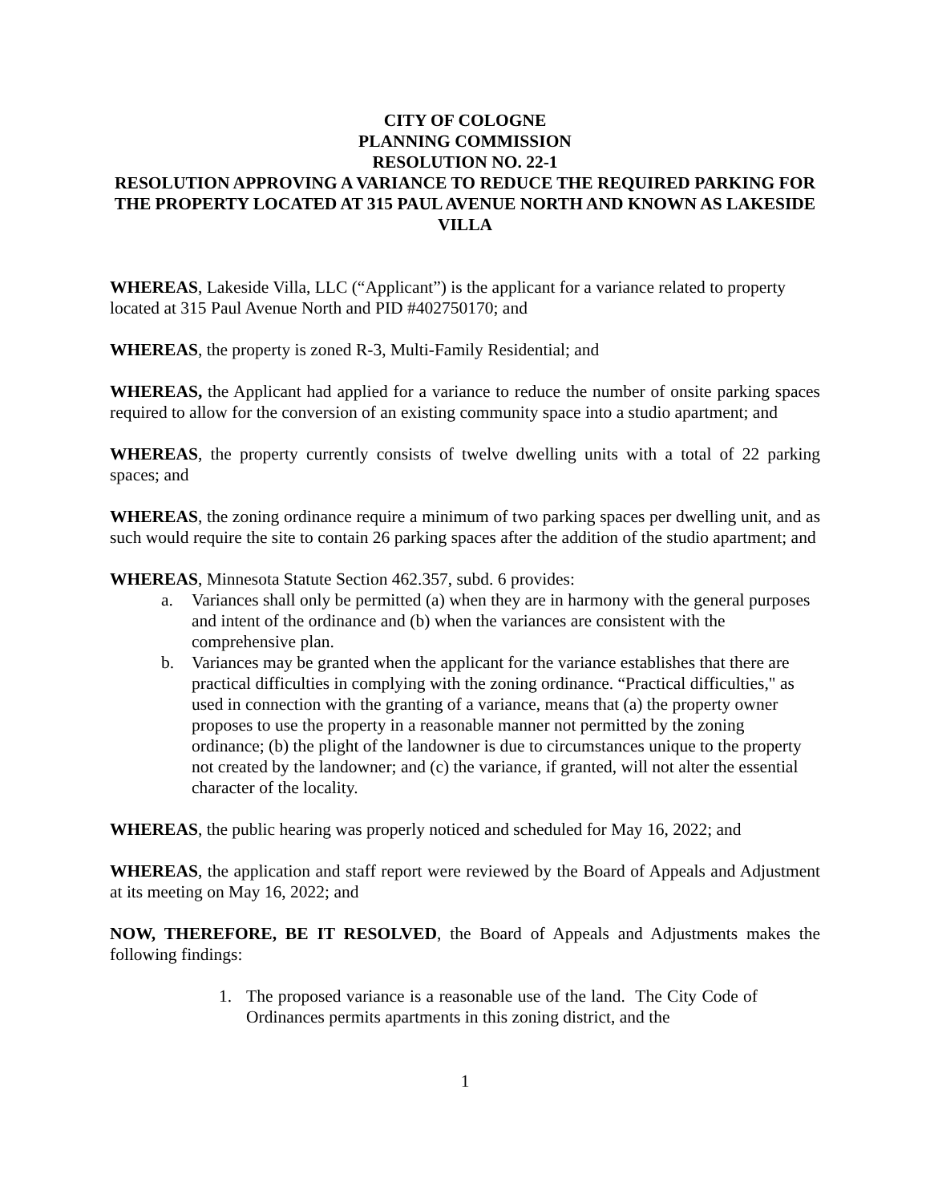CITY OF COLOGNE
PLANNING COMMISSION
RESOLUTION NO. 22-1
RESOLUTION APPROVING A VARIANCE TO REDUCE THE REQUIRED PARKING FOR THE PROPERTY LOCATED AT 315 PAUL AVENUE NORTH AND KNOWN AS LAKESIDE VILLA
WHEREAS, Lakeside Villa, LLC (“Applicant”) is the applicant for a variance related to property located at 315 Paul Avenue North and PID #402750170; and
WHEREAS, the property is zoned R-3, Multi-Family Residential; and
WHEREAS, the Applicant had applied for a variance to reduce the number of onsite parking spaces required to allow for the conversion of an existing community space into a studio apartment; and
WHEREAS, the property currently consists of twelve dwelling units with a total of 22 parking spaces; and
WHEREAS, the zoning ordinance require a minimum of two parking spaces per dwelling unit, and as such would require the site to contain 26 parking spaces after the addition of the studio apartment; and
WHEREAS, Minnesota Statute Section 462.357, subd. 6 provides:
a. Variances shall only be permitted (a) when they are in harmony with the general purposes and intent of the ordinance and (b) when the variances are consistent with the comprehensive plan.
b. Variances may be granted when the applicant for the variance establishes that there are practical difficulties in complying with the zoning ordinance. “Practical difficulties," as used in connection with the granting of a variance, means that (a) the property owner proposes to use the property in a reasonable manner not permitted by the zoning ordinance; (b) the plight of the landowner is due to circumstances unique to the property not created by the landowner; and (c) the variance, if granted, will not alter the essential character of the locality.
WHEREAS, the public hearing was properly noticed and scheduled for May 16, 2022; and
WHEREAS, the application and staff report were reviewed by the Board of Appeals and Adjustment at its meeting on May 16, 2022; and
NOW, THEREFORE, BE IT RESOLVED, the Board of Appeals and Adjustments makes the following findings:
1. The proposed variance is a reasonable use of the land. The City Code of Ordinances permits apartments in this zoning district, and the
1